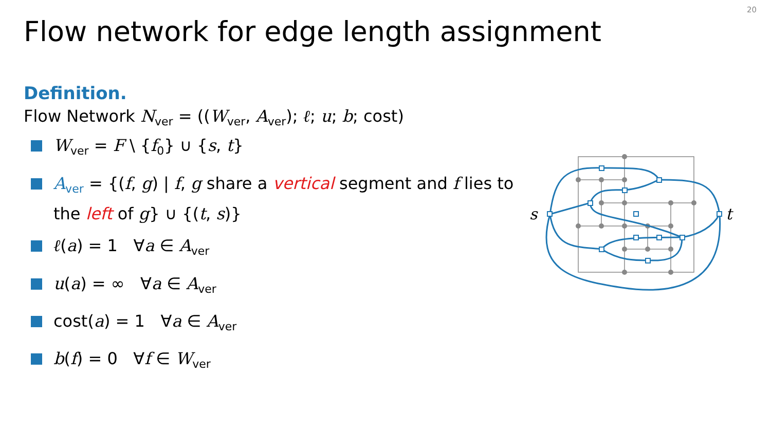20
Flow network for edge length assignment
Definition.
Flow Network N<sub>ver</sub> = ((W<sub>ver</sub>, A<sub>ver</sub>); ℓ; u; b; cost)
W<sub>ver</sub> = F \ {f<sub>0</sub>} ∪ {s, t}
A<sub>ver</sub> = {(f, g) | f, g share a vertical segment and f lies to the left of g} ∪ {(t, s)}
ℓ(a) = 1 ∀a ∈ A<sub>ver</sub>
u(a) = ∞ ∀a ∈ A<sub>ver</sub>
cost(a) = 1 ∀a ∈ A<sub>ver</sub>
b(f) = 0 ∀f ∈ W<sub>ver</sub>
s
t